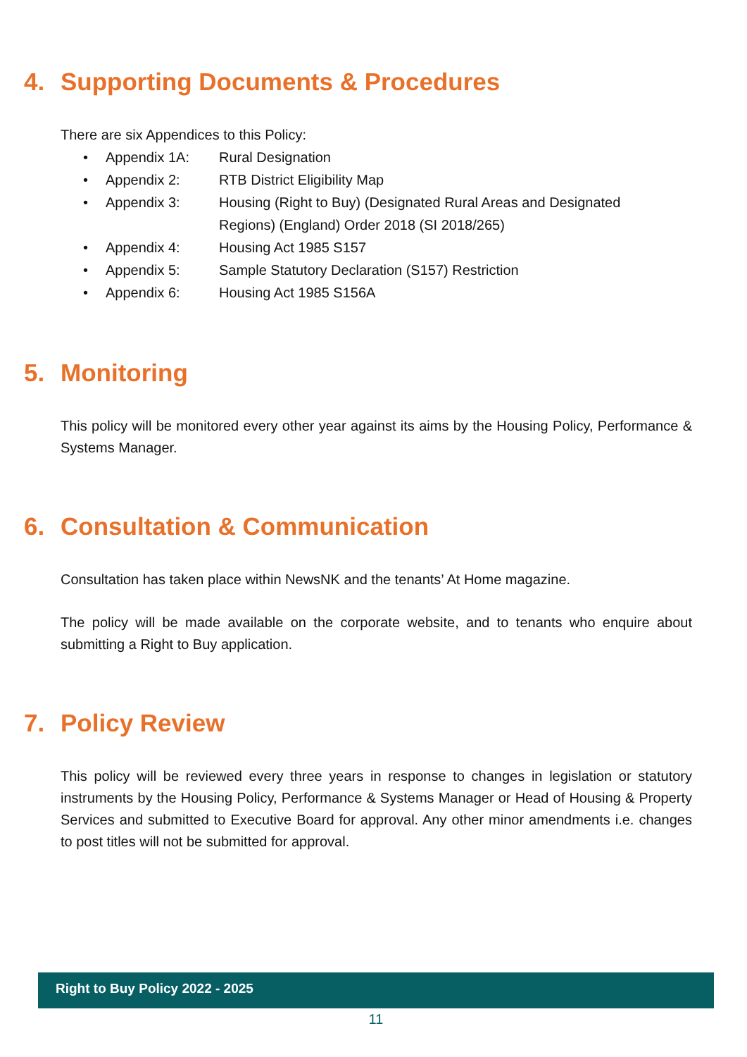4. Supporting Documents & Procedures
There are six Appendices to this Policy:
• Appendix 1A: Rural Designation
• Appendix 2: RTB District Eligibility Map
• Appendix 3: Housing (Right to Buy) (Designated Rural Areas and Designated Regions) (England) Order 2018 (SI 2018/265)
• Appendix 4: Housing Act 1985 S157
• Appendix 5: Sample Statutory Declaration (S157) Restriction
• Appendix 6: Housing Act 1985 S156A
5. Monitoring
This policy will be monitored every other year against its aims by the Housing Policy, Performance & Systems Manager.
6. Consultation & Communication
Consultation has taken place within NewsNK and the tenants’ At Home magazine.
The policy will be made available on the corporate website, and to tenants who enquire about submitting a Right to Buy application.
7. Policy Review
This policy will be reviewed every three years in response to changes in legislation or statutory instruments by the Housing Policy, Performance & Systems Manager or Head of Housing & Property Services and submitted to Executive Board for approval. Any other minor amendments i.e. changes to post titles will not be submitted for approval.
Right to Buy Policy 2022 - 2025
11